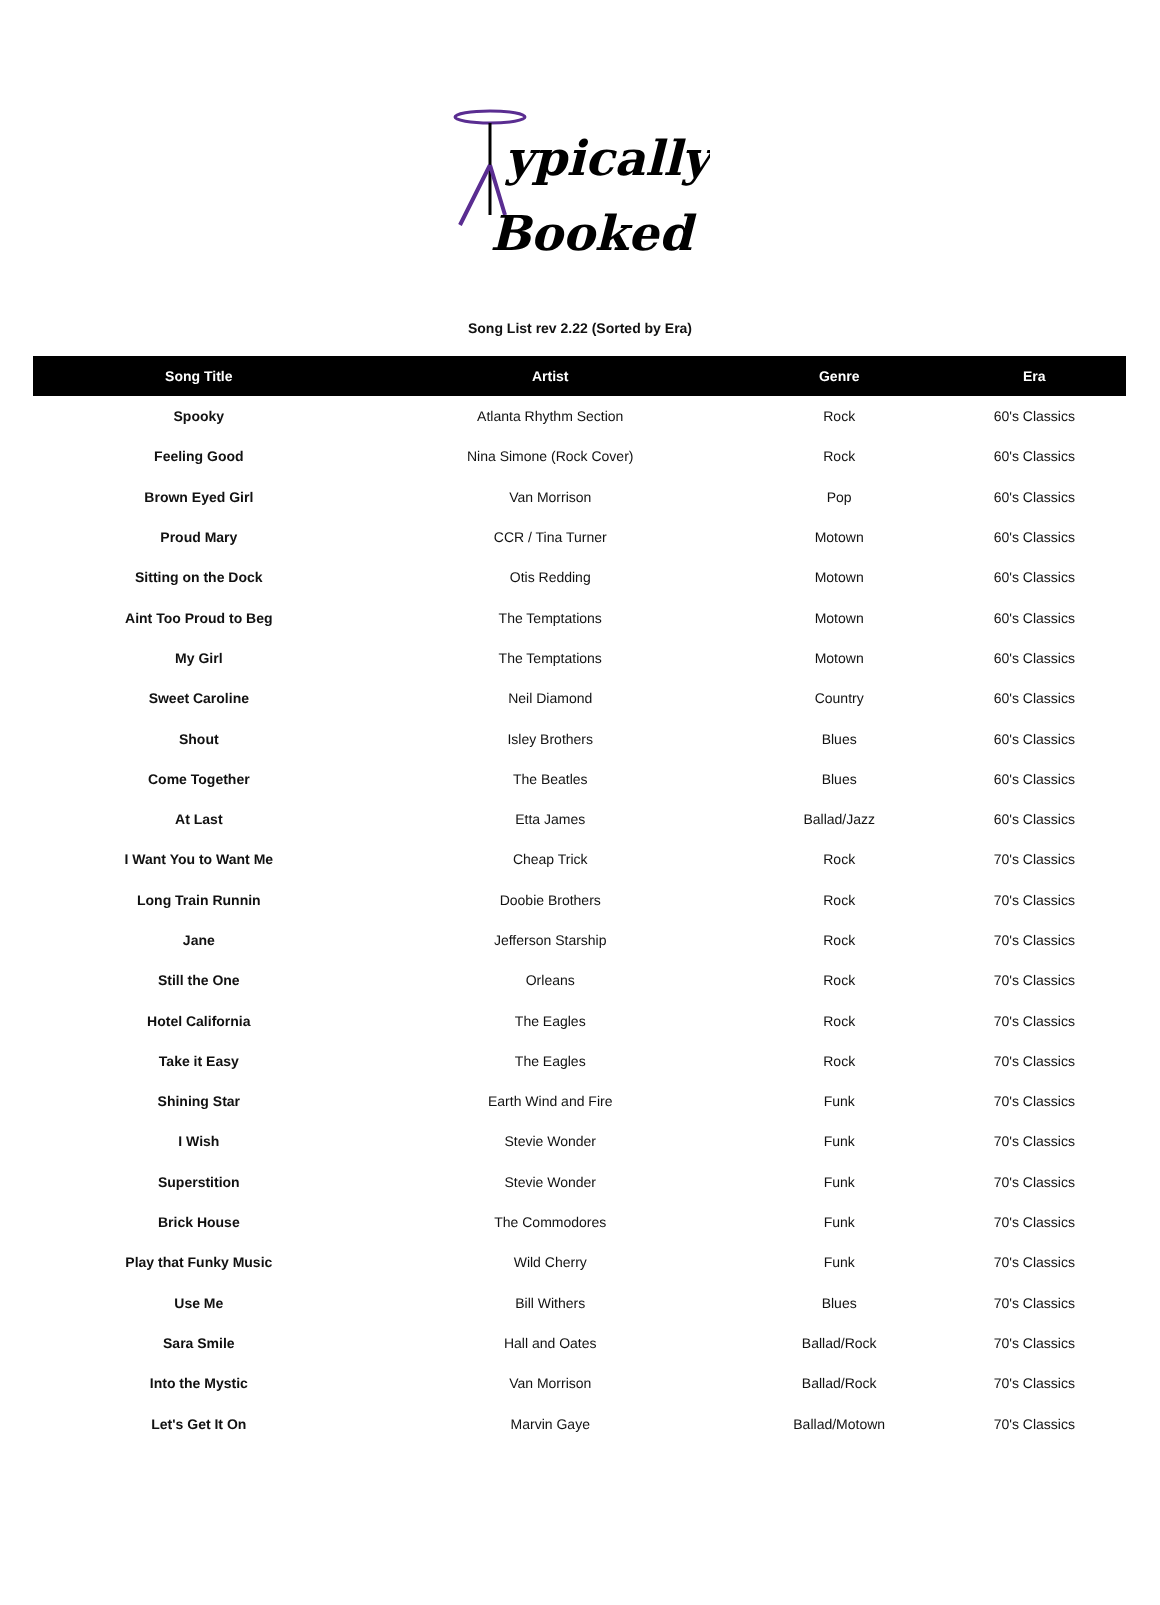ypically
Booked
Song List rev 2.22 (Sorted by Era)
| Song Title | Artist | Genre | Era |
| --- | --- | --- | --- |
| Spooky | Atlanta Rhythm Section | Rock | 60's Classics |
| Feeling Good | Nina Simone (Rock Cover) | Rock | 60's Classics |
| Brown Eyed Girl | Van Morrison | Pop | 60's Classics |
| Proud Mary | CCR / Tina Turner | Motown | 60's Classics |
| Sitting on the Dock | Otis Redding | Motown | 60's Classics |
| Aint Too Proud to Beg | The Temptations | Motown | 60's Classics |
| My Girl | The Temptations | Motown | 60's Classics |
| Sweet Caroline | Neil Diamond | Country | 60's Classics |
| Shout | Isley Brothers | Blues | 60's Classics |
| Come Together | The Beatles | Blues | 60's Classics |
| At Last | Etta James | Ballad/Jazz | 60's Classics |
| I Want You to Want Me | Cheap Trick | Rock | 70's Classics |
| Long Train Runnin | Doobie Brothers | Rock | 70's Classics |
| Jane | Jefferson Starship | Rock | 70's Classics |
| Still the One | Orleans | Rock | 70's Classics |
| Hotel California | The Eagles | Rock | 70's Classics |
| Take it Easy | The Eagles | Rock | 70's Classics |
| Shining Star | Earth Wind and Fire | Funk | 70's Classics |
| I Wish | Stevie Wonder | Funk | 70's Classics |
| Superstition | Stevie Wonder | Funk | 70's Classics |
| Brick House | The Commodores | Funk | 70's Classics |
| Play that Funky Music | Wild Cherry | Funk | 70's Classics |
| Use Me | Bill Withers | Blues | 70's Classics |
| Sara Smile | Hall and Oates | Ballad/Rock | 70's Classics |
| Into the Mystic | Van Morrison | Ballad/Rock | 70's Classics |
| Let's Get It On | Marvin Gaye | Ballad/Motown | 70's Classics |